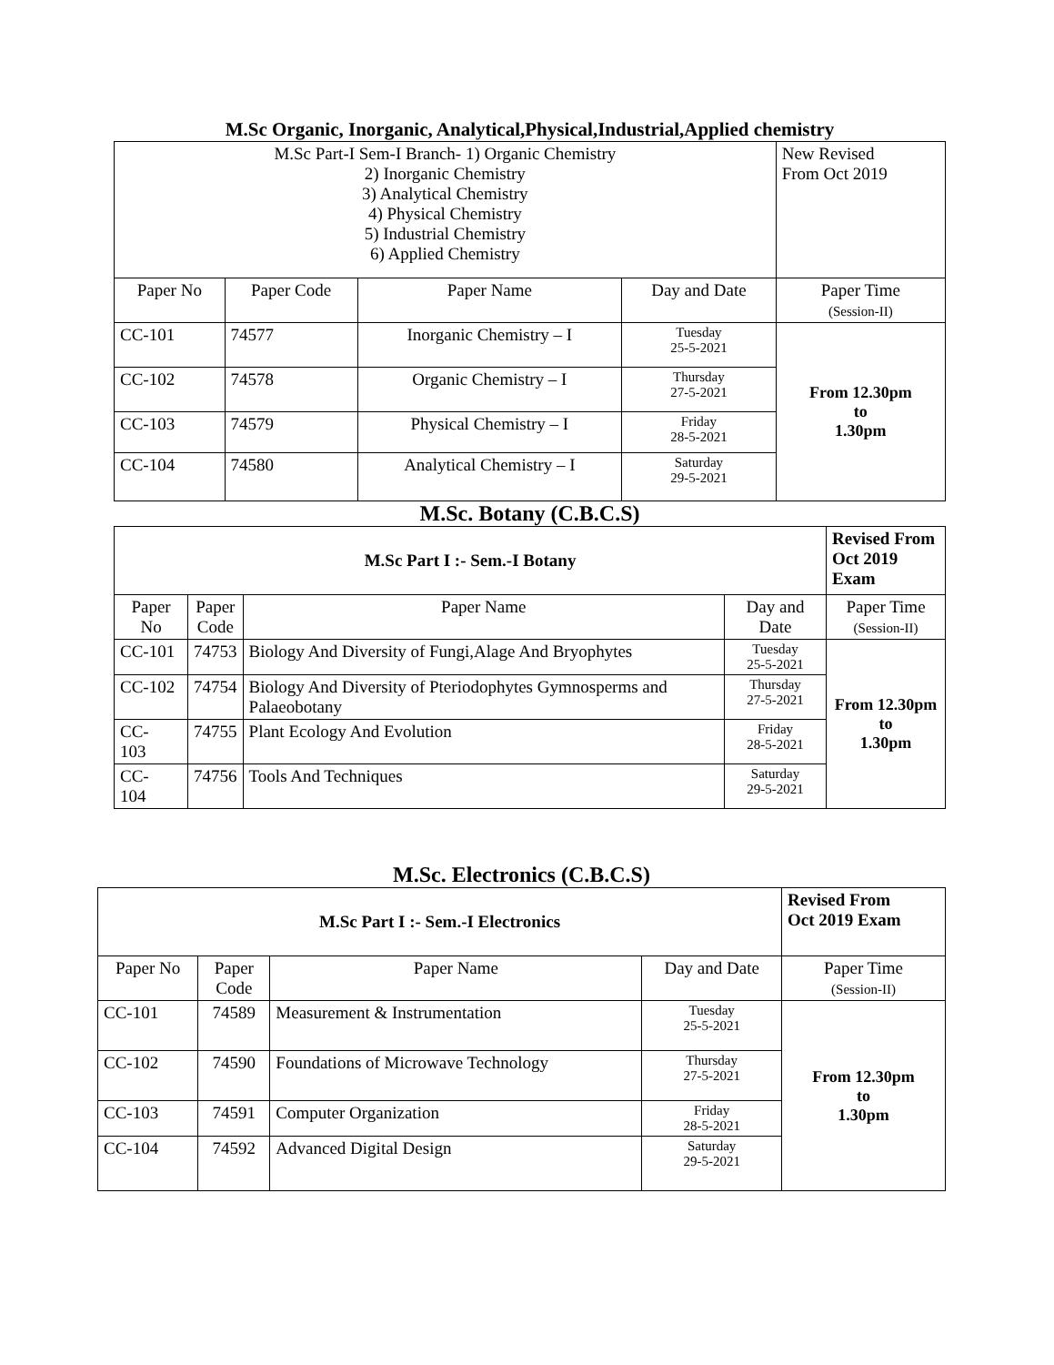M.Sc Organic, Inorganic, Analytical,Physical,Industrial,Applied chemistry
| M.Sc Part-I Sem-I Branch- 1) Organic Chemistry 2) Inorganic Chemistry 3) Analytical Chemistry 4) Physical Chemistry 5) Industrial Chemistry 6) Applied Chemistry | | | | New Revised From Oct 2019 |
| Paper No | Paper Code | Paper Name | Day and Date | Paper Time (Session-II) |
| CC-101 | 74577 | Inorganic Chemistry – I | Tuesday 25-5-2021 | From 12.30pm to 1.30pm |
| CC-102 | 74578 | Organic Chemistry – I | Thursday 27-5-2021 | |
| CC-103 | 74579 | Physical Chemistry – I | Friday 28-5-2021 | |
| CC-104 | 74580 | Analytical Chemistry – I | Saturday 29-5-2021 | |
M.Sc. Botany (C.B.C.S)
| M.Sc Part I :- Sem.-I Botany | | | | Revised From Oct 2019 Exam |
| Paper No | Paper Code | Paper Name | Day and Date | Paper Time (Session-II) |
| CC-101 | 74753 | Biology And Diversity of Fungi,Alage And Bryophytes | Tuesday 25-5-2021 | From 12.30pm to 1.30pm |
| CC-102 | 74754 | Biology And Diversity of Pteriodophytes Gymnosperms and Palaeobotany | Thursday 27-5-2021 | |
| CC- 103 | 74755 | Plant Ecology And Evolution | Friday 28-5-2021 | |
| CC- 104 | 74756 | Tools And Techniques | Saturday 29-5-2021 | |
M.Sc. Electronics (C.B.C.S)
| M.Sc Part I :- Sem.-I Electronics | | | | Revised From Oct 2019 Exam |
| Paper No | Paper Code | Paper Name | Day and Date | Paper Time (Session-II) |
| CC-101 | 74589 | Measurement & Instrumentation | Tuesday 25-5-2021 | From 12.30pm to 1.30pm |
| CC-102 | 74590 | Foundations of Microwave Technology | Thursday 27-5-2021 | |
| CC-103 | 74591 | Computer Organization | Friday 28-5-2021 | |
| CC-104 | 74592 | Advanced Digital Design | Saturday 29-5-2021 | |